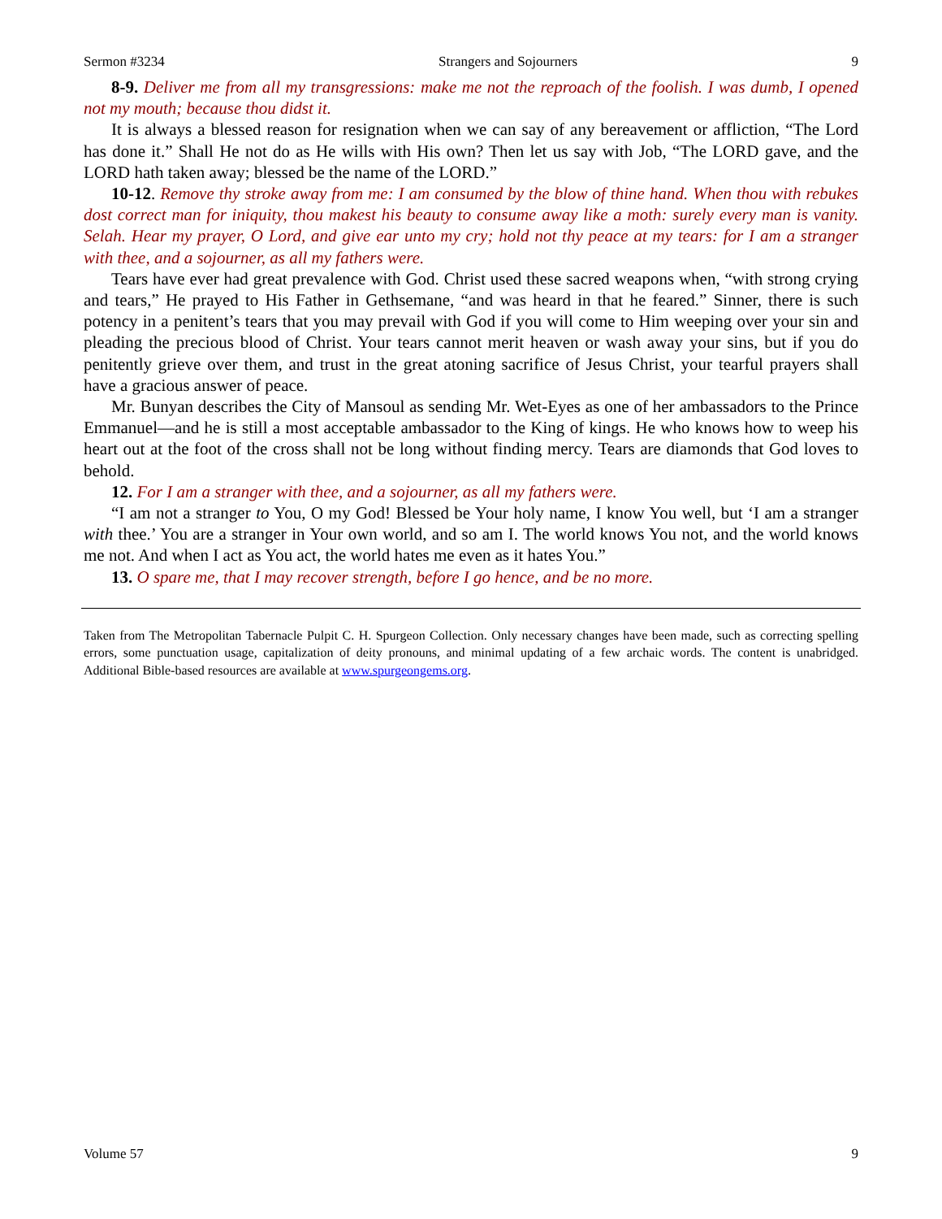Sermon #3234 Strangers and Sojourners 9
8-9. Deliver me from all my transgressions: make me not the reproach of the foolish. I was dumb, I opened not my mouth; because thou didst it.
It is always a blessed reason for resignation when we can say of any bereavement or affliction, “The Lord has done it.” Shall He not do as He wills with His own? Then let us say with Job, “The LORD gave, and the LORD hath taken away; blessed be the name of the LORD.”
10-12. Remove thy stroke away from me: I am consumed by the blow of thine hand. When thou with rebukes dost correct man for iniquity, thou makest his beauty to consume away like a moth: surely every man is vanity. Selah. Hear my prayer, O Lord, and give ear unto my cry; hold not thy peace at my tears: for I am a stranger with thee, and a sojourner, as all my fathers were.
Tears have ever had great prevalence with God. Christ used these sacred weapons when, “with strong crying and tears,” He prayed to His Father in Gethsemane, “and was heard in that he feared.” Sinner, there is such potency in a penitent’s tears that you may prevail with God if you will come to Him weeping over your sin and pleading the precious blood of Christ. Your tears cannot merit heaven or wash away your sins, but if you do penitently grieve over them, and trust in the great atoning sacrifice of Jesus Christ, your tearful prayers shall have a gracious answer of peace.
Mr. Bunyan describes the City of Mansoul as sending Mr. Wet-Eyes as one of her ambassadors to the Prince Emmanuel—and he is still a most acceptable ambassador to the King of kings. He who knows how to weep his heart out at the foot of the cross shall not be long without finding mercy. Tears are diamonds that God loves to behold.
12. For I am a stranger with thee, and a sojourner, as all my fathers were.
“I am not a stranger to You, O my God! Blessed be Your holy name, I know You well, but ‘I am a stranger with thee.’ You are a stranger in Your own world, and so am I. The world knows You not, and the world knows me not. And when I act as You act, the world hates me even as it hates You.”
13. O spare me, that I may recover strength, before I go hence, and be no more.
Taken from The Metropolitan Tabernacle Pulpit C. H. Spurgeon Collection. Only necessary changes have been made, such as correcting spelling errors, some punctuation usage, capitalization of deity pronouns, and minimal updating of a few archaic words. The content is unabridged. Additional Bible-based resources are available at www.spurgeongems.org.
Volume 57 9